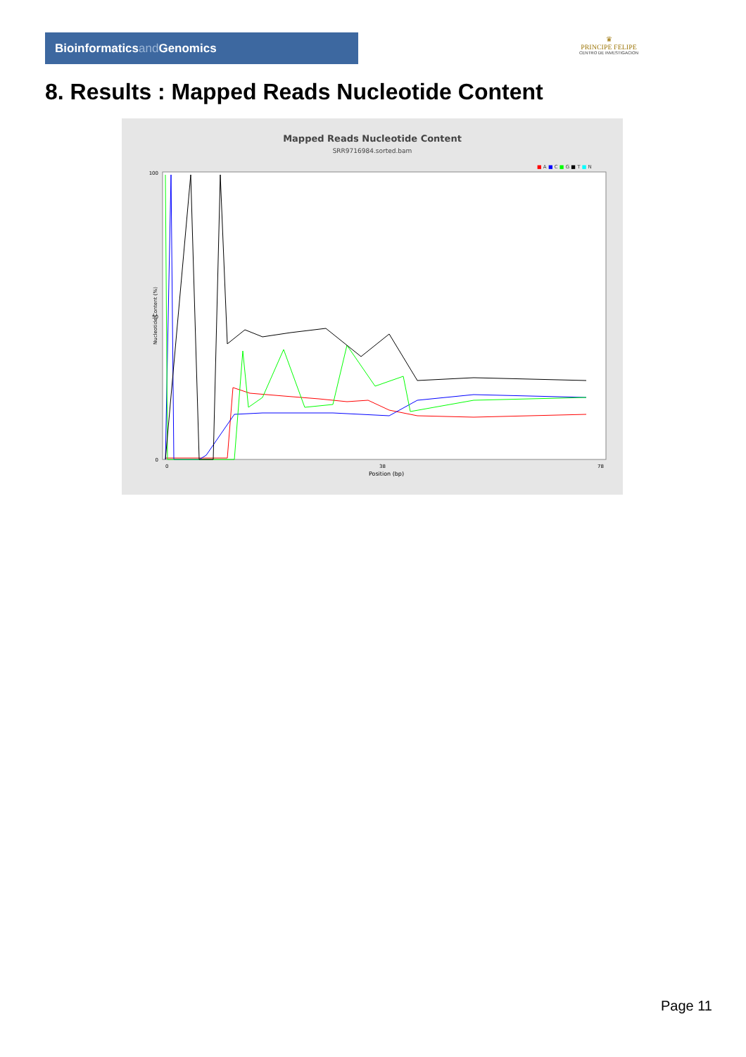Bioinformaticsand Genomics
♛
PRINCIPE FELIPE
CENTRO DE INVESTIGACION
8. Results : Mapped Reads Nucleotide Content
Mapped Reads Nucleotide Content
SRR9716984.sorted.bam
■ A ■ C ■ G ■ T ■ N
100
50
0
Nucleotide Content (%)
0
38
78
Position (bp)
Page 11